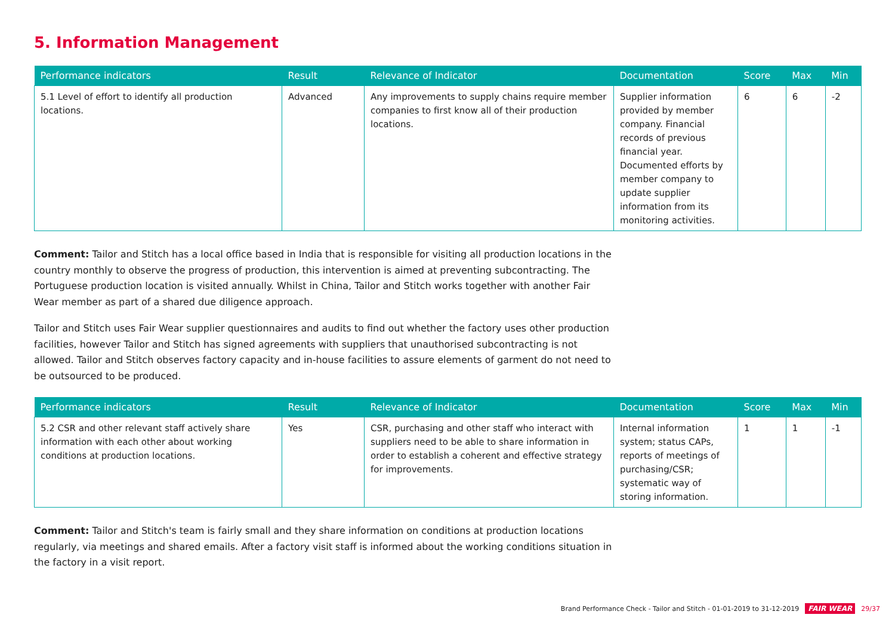5. Information Management
| Performance indicators | Result | Relevance of Indicator | Documentation | Score | Max | Min |
| --- | --- | --- | --- | --- | --- | --- |
| 5.1 Level of effort to identify all production locations. | Advanced | Any improvements to supply chains require member companies to first know all of their production locations. | Supplier information provided by member company. Financial records of previous financial year. Documented efforts by member company to update supplier information from its monitoring activities. | 6 | 6 | -2 |
Comment: Tailor and Stitch has a local office based in India that is responsible for visiting all production locations in the country monthly to observe the progress of production, this intervention is aimed at preventing subcontracting. The Portuguese production location is visited annually. Whilst in China, Tailor and Stitch works together with another Fair Wear member as part of a shared due diligence approach.
Tailor and Stitch uses Fair Wear supplier questionnaires and audits to find out whether the factory uses other production facilities, however Tailor and Stitch has signed agreements with suppliers that unauthorised subcontracting is not allowed. Tailor and Stitch observes factory capacity and in-house facilities to assure elements of garment do not need to be outsourced to be produced.
| Performance indicators | Result | Relevance of Indicator | Documentation | Score | Max | Min |
| --- | --- | --- | --- | --- | --- | --- |
| 5.2 CSR and other relevant staff actively share information with each other about working conditions at production locations. | Yes | CSR, purchasing and other staff who interact with suppliers need to be able to share information in order to establish a coherent and effective strategy for improvements. | Internal information system; status CAPs, reports of meetings of purchasing/CSR; systematic way of storing information. | 1 | 1 | -1 |
Comment: Tailor and Stitch's team is fairly small and they share information on conditions at production locations regularly, via meetings and shared emails. After a factory visit staff is informed about the working conditions situation in the factory in a visit report.
Brand Performance Check - Tailor and Stitch - 01-01-2019 to 31-12-2019 FAIR WEAR 29/37